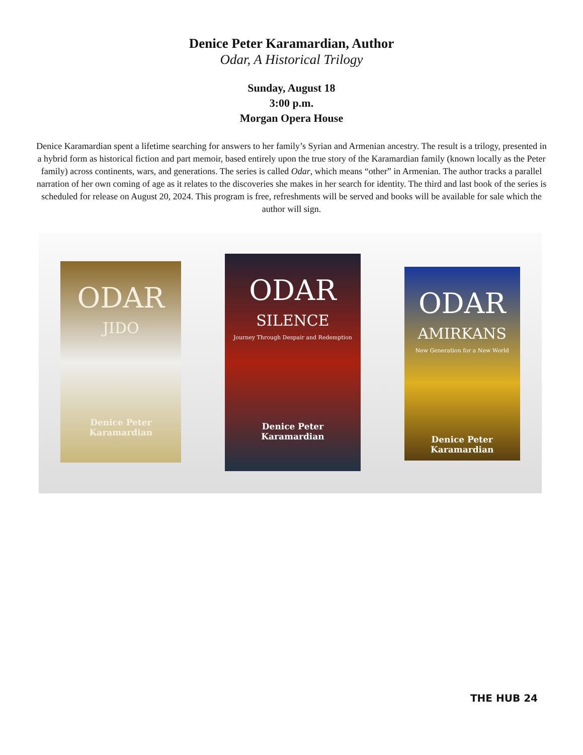Denice Peter Karamardian, Author
Odar, A Historical Trilogy
Sunday, August 18
3:00 p.m.
Morgan Opera House
Denice Karamardian spent a lifetime searching for answers to her family’s Syrian and Armenian ancestry. The result is a trilogy, presented in a hybrid form as historical fiction and part memoir, based entirely upon the true story of the Karamardian family (known locally as the Peter family) across continents, wars, and generations. The series is called Odar, which means “other” in Armenian. The author tracks a parallel narration of her own coming of age as it relates to the discoveries she makes in her search for identity. The third and last book of the series is scheduled for release on August 20, 2024. This program is free, refreshments will be served and books will be available for sale which the author will sign.
ODAR
JIDO
Denice Peter Karamardian
ODAR
SILENCE
Journey Through Despair and Redemption
Denice Peter Karamardian
ODAR
AMIRKANS
New Generation for a New World
Denice Peter Karamardian
THE HUB 24